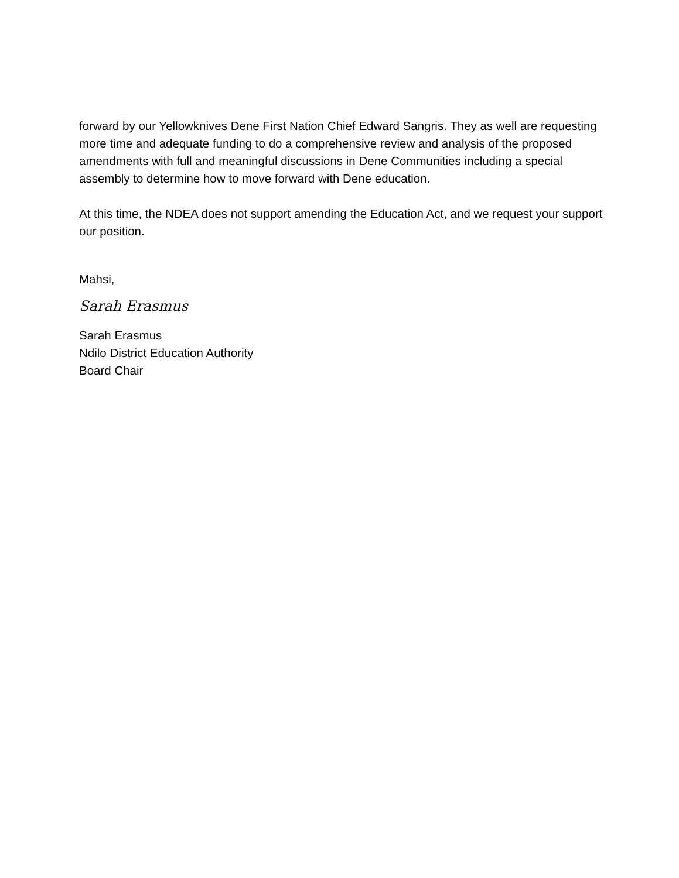forward by our Yellowknives Dene First Nation Chief Edward Sangris. They as well are requesting more time and adequate funding to do a comprehensive review and analysis of the proposed amendments with full and meaningful discussions in Dene Communities including a special assembly to determine how to move forward with Dene education.
At this time, the NDEA does not support amending the Education Act, and we request your support our position.
Mahsi,
Sarah Erasmus
Sarah Erasmus
Ndilo District Education Authority
Board Chair